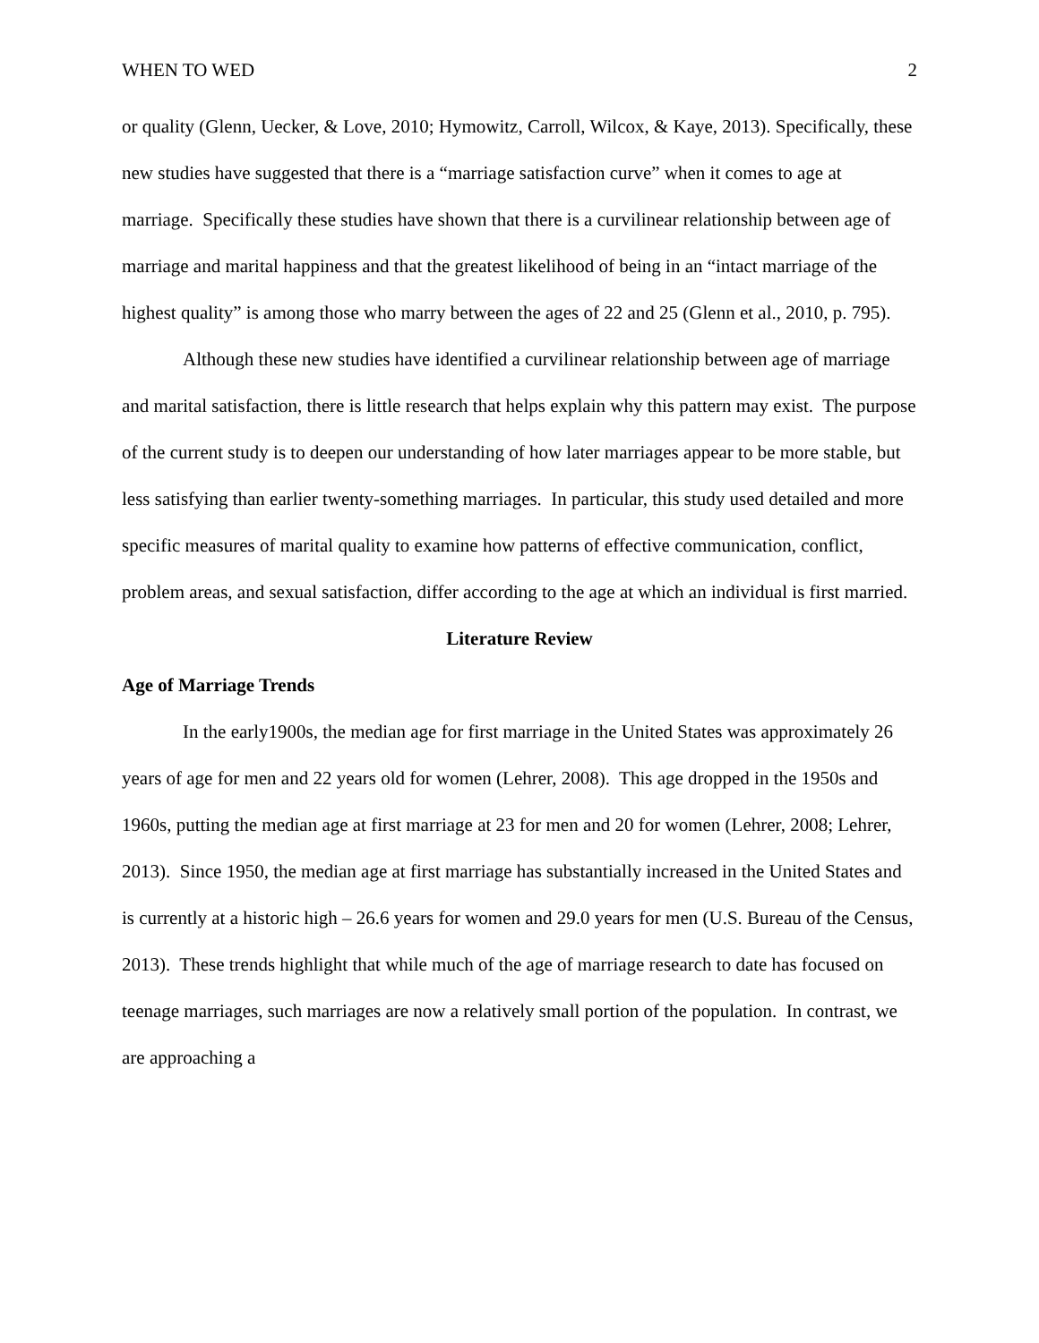WHEN TO WED 2
or quality (Glenn, Uecker, & Love, 2010; Hymowitz, Carroll, Wilcox, & Kaye, 2013). Specifically, these new studies have suggested that there is a “marriage satisfaction curve” when it comes to age at marriage. Specifically these studies have shown that there is a curvilinear relationship between age of marriage and marital happiness and that the greatest likelihood of being in an “intact marriage of the highest quality” is among those who marry between the ages of 22 and 25 (Glenn et al., 2010, p. 795).
Although these new studies have identified a curvilinear relationship between age of marriage and marital satisfaction, there is little research that helps explain why this pattern may exist. The purpose of the current study is to deepen our understanding of how later marriages appear to be more stable, but less satisfying than earlier twenty-something marriages. In particular, this study used detailed and more specific measures of marital quality to examine how patterns of effective communication, conflict, problem areas, and sexual satisfaction, differ according to the age at which an individual is first married.
Literature Review
Age of Marriage Trends
In the early1900s, the median age for first marriage in the United States was approximately 26 years of age for men and 22 years old for women (Lehrer, 2008). This age dropped in the 1950s and 1960s, putting the median age at first marriage at 23 for men and 20 for women (Lehrer, 2008; Lehrer, 2013). Since 1950, the median age at first marriage has substantially increased in the United States and is currently at a historic high – 26.6 years for women and 29.0 years for men (U.S. Bureau of the Census, 2013). These trends highlight that while much of the age of marriage research to date has focused on teenage marriages, such marriages are now a relatively small portion of the population. In contrast, we are approaching a